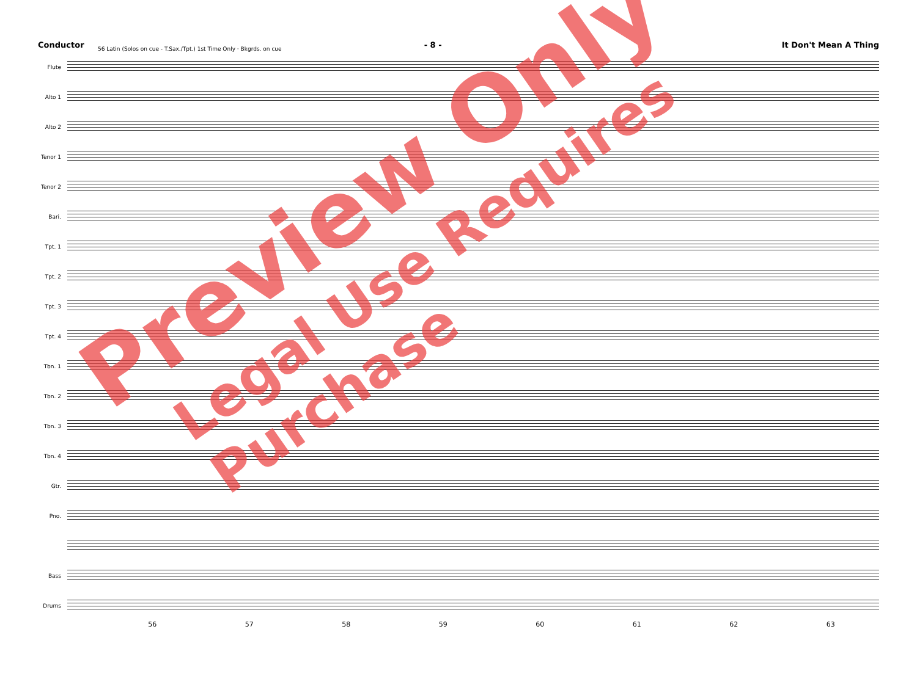Conductor - 8 - It Don't Mean A Thing
56 Latin (Solos on cue - T.Sax./Tpt.) 1st Time Only · Bkgrds. on cue
Flute
Alto 1
Alto 2
Tenor 1
Tenor 2
Bari.
Tpt. 1
Tpt. 2
Tpt. 3
Tpt. 4
Tbn. 1
Tbn. 2
Tbn. 3
Tbn. 4
Gtr.
Pno.
Bass
Drums
56 57 58 59 60 61 62 63
Preview Only
Legal Use Requires Purchase